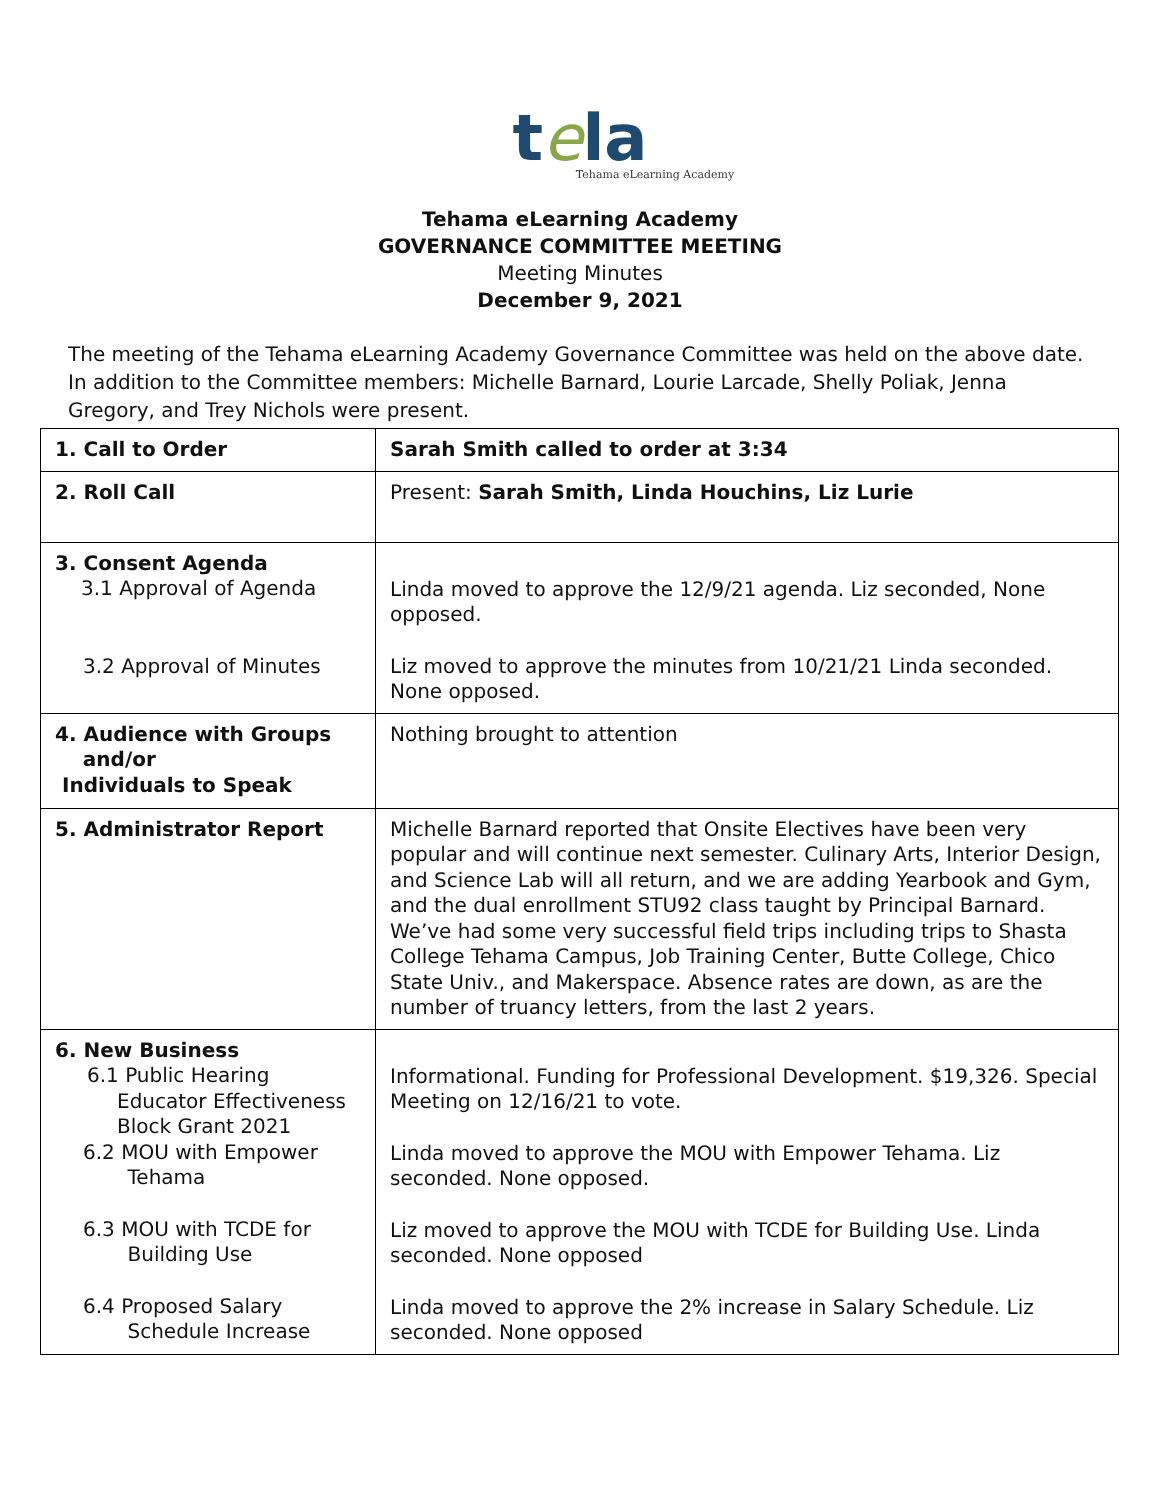tela
Tehama eLearning Academy
Tehama eLearning Academy
GOVERNANCE COMMITTEE MEETING
Meeting Minutes
December 9, 2021
The meeting of the Tehama eLearning Academy Governance Committee was held on the above date. In addition to the Committee members: Michelle Barnard, Lourie Larcade, Shelly Poliak, Jenna Gregory, and Trey Nichols were present.
| 1. Call to Order | Sarah Smith called to order at 3:34 |
| 2. Roll Call | Present: Sarah Smith, Linda Houchins, Liz Lurie |
| 3. Consent Agenda 3.1 Approval of Agenda 3.2 Approval of Minutes | Linda moved to approve the 12/9/21 agenda. Liz seconded, None opposed. Liz moved to approve the minutes from 10/21/21 Linda seconded. None opposed. |
| 4. Audience with Groups and/or Individuals to Speak | Nothing brought to attention |
| 5. Administrator Report | Michelle Barnard reported that Onsite Electives have been very popular and will continue next semester. Culinary Arts, Interior Design, and Science Lab will all return, and we are adding Yearbook and Gym, and the dual enrollment STU92 class taught by Principal Barnard. We’ve had some very successful field trips including trips to Shasta College Tehama Campus, Job Training Center, Butte College, Chico State Univ., and Makerspace. Absence rates are down, as are the number of truancy letters, from the last 2 years. |
| 6. New Business 6.1 Public Hearing Educator Effectiveness Block Grant 2021 6.2 MOU with Empower Tehama 6.3 MOU with TCDE for Building Use 6.4 Proposed Salary Schedule Increase | Informational. Funding for Professional Development. $19,326. Special Meeting on 12/16/21 to vote. Linda moved to approve the MOU with Empower Tehama. Liz seconded. None opposed. Liz moved to approve the MOU with TCDE for Building Use. Linda seconded. None opposed Linda moved to approve the 2% increase in Salary Schedule. Liz seconded. None opposed |